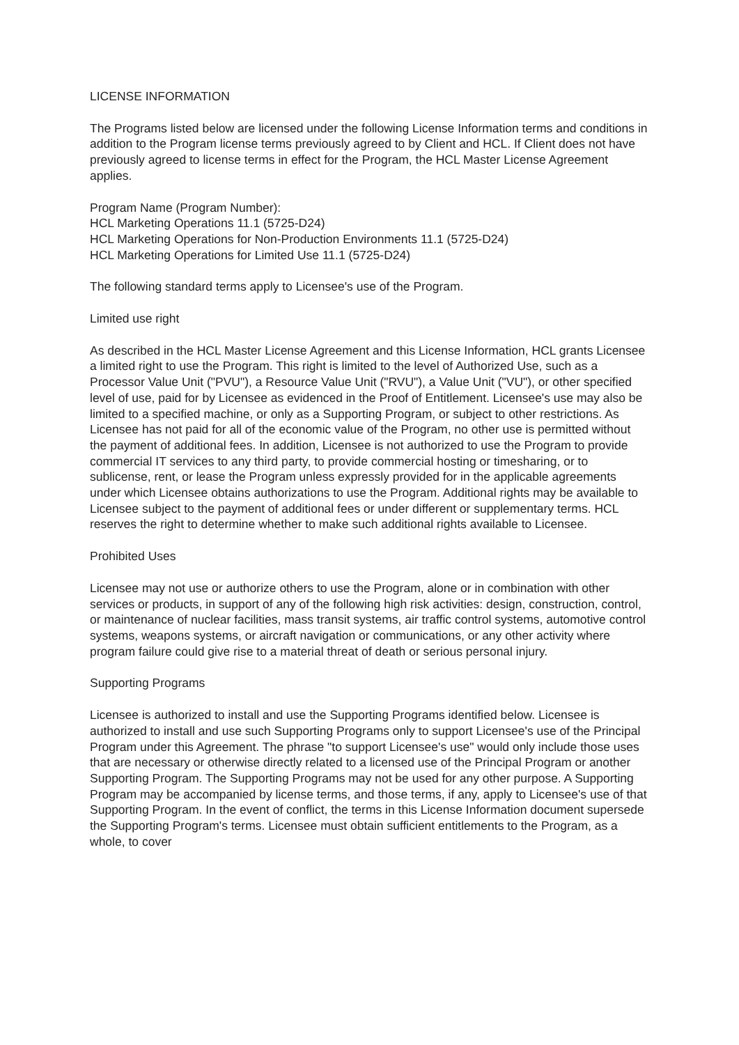LICENSE INFORMATION
The Programs listed below are licensed under the following License Information terms and conditions in addition to the Program license terms previously agreed to by Client and HCL. If Client does not have previously agreed to license terms in effect for the Program, the HCL Master License Agreement applies.
Program Name (Program Number):
HCL Marketing Operations 11.1 (5725-D24)
HCL Marketing Operations for Non-Production Environments 11.1 (5725-D24)
HCL Marketing Operations for Limited Use 11.1 (5725-D24)
The following standard terms apply to Licensee's use of the Program.
Limited use right
As described in the HCL Master License Agreement and this License Information, HCL grants Licensee a limited right to use the Program. This right is limited to the level of Authorized Use, such as a Processor Value Unit ("PVU"), a Resource Value Unit ("RVU"), a Value Unit ("VU"), or other specified level of use, paid for by Licensee as evidenced in the Proof of Entitlement. Licensee's use may also be limited to a specified machine, or only as a Supporting Program, or subject to other restrictions. As Licensee has not paid for all of the economic value of the Program, no other use is permitted without the payment of additional fees. In addition, Licensee is not authorized to use the Program to provide commercial IT services to any third party, to provide commercial hosting or timesharing, or to sublicense, rent, or lease the Program unless expressly provided for in the applicable agreements under which Licensee obtains authorizations to use the Program. Additional rights may be available to Licensee subject to the payment of additional fees or under different or supplementary terms. HCL reserves the right to determine whether to make such additional rights available to Licensee.
Prohibited Uses
Licensee may not use or authorize others to use the Program, alone or in combination with other services or products, in support of any of the following high risk activities: design, construction, control, or maintenance of nuclear facilities, mass transit systems, air traffic control systems, automotive control systems, weapons systems, or aircraft navigation or communications, or any other activity where program failure could give rise to a material threat of death or serious personal injury.
Supporting Programs
Licensee is authorized to install and use the Supporting Programs identified below. Licensee is authorized to install and use such Supporting Programs only to support Licensee's use of the Principal Program under this Agreement. The phrase "to support Licensee's use" would only include those uses that are necessary or otherwise directly related to a licensed use of the Principal Program or another Supporting Program. The Supporting Programs may not be used for any other purpose. A Supporting Program may be accompanied by license terms, and those terms, if any, apply to Licensee's use of that Supporting Program. In the event of conflict, the terms in this License Information document supersede the Supporting Program's terms. Licensee must obtain sufficient entitlements to the Program, as a whole, to cover